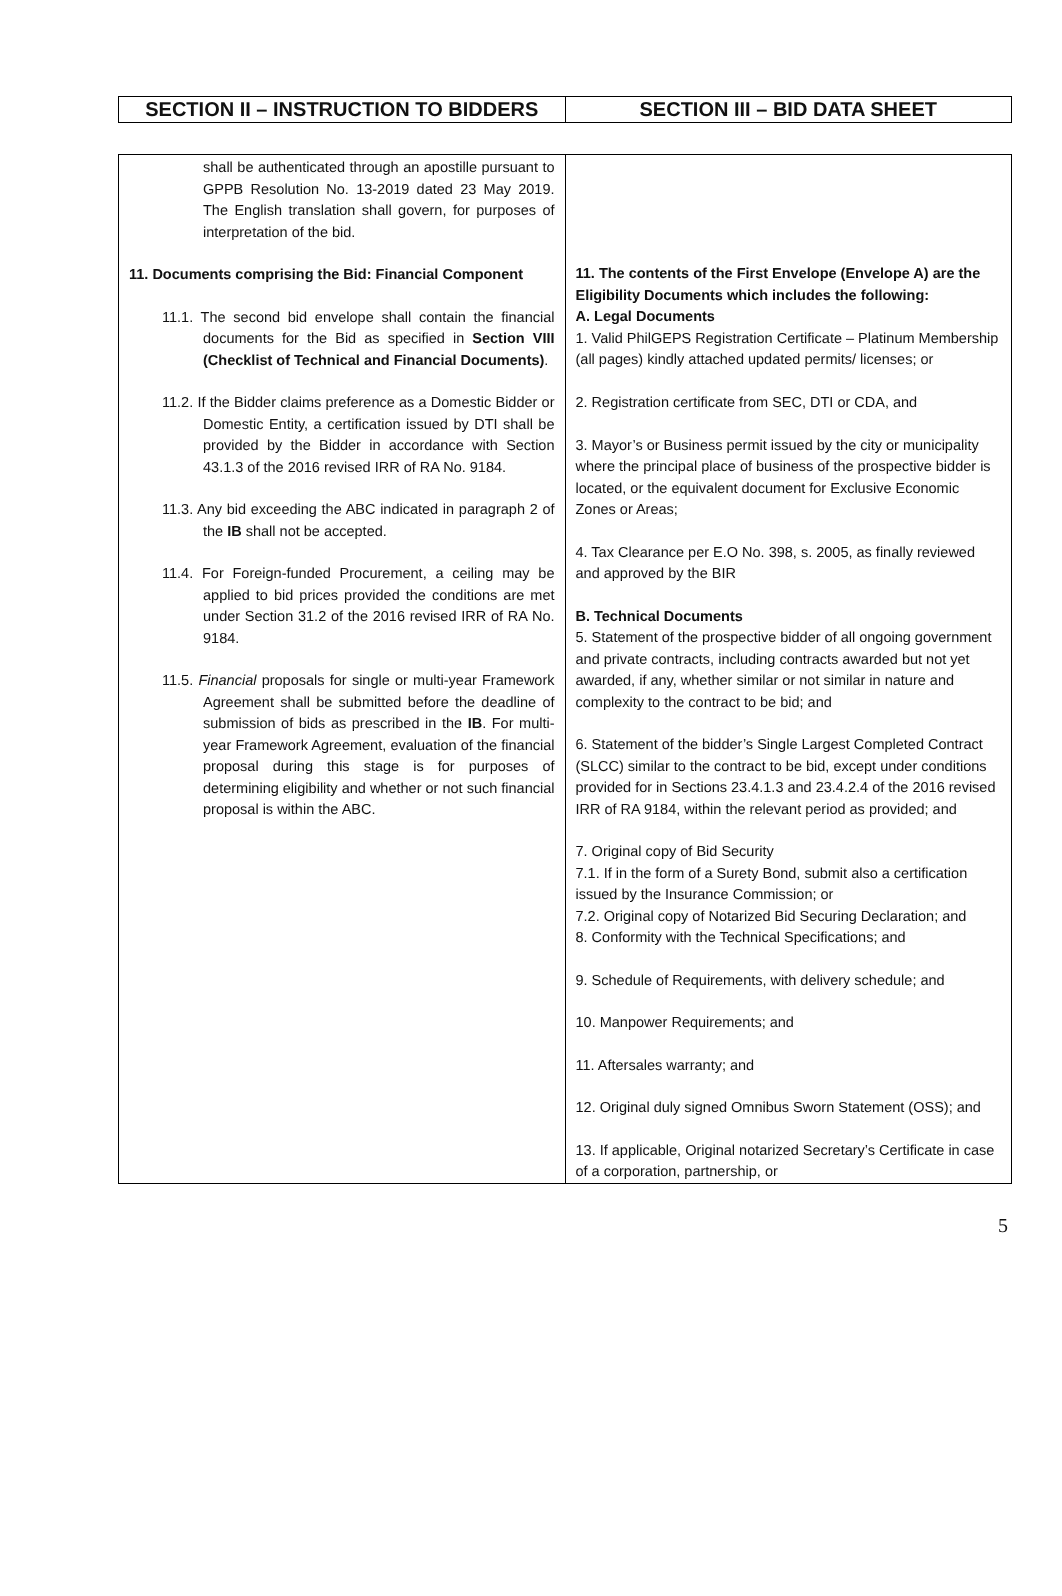| SECTION II – INSTRUCTION TO BIDDERS | SECTION III – BID DATA SHEET |
| shall be authenticated through an apostille pursuant to GPPB Resolution No. 13-2019 dated 23 May 2019. The English translation shall govern, for purposes of interpretation of the bid. 11. Documents comprising the Bid: Financial Component 11.1. The second bid envelope shall contain the financial documents for the Bid as specified in Section VIII (Checklist of Technical and Financial Documents) . 11.2. If the Bidder claims preference as a Domestic Bidder or Domestic Entity, a certification issued by DTI shall be provided by the Bidder in accordance with Section 43.1.3 of the 2016 revised IRR of RA No. 9184. 11.3. Any bid exceeding the ABC indicated in paragraph 2 of the IB shall not be accepted. 11.4. For Foreign-funded Procurement, a ceiling may be applied to bid prices provided the conditions are met under Section 31.2 of the 2016 revised IRR of RA No. 9184. 11.5. Financial proposals for single or multi-year Framework Agreement shall be submitted before the deadline of submission of bids as prescribed in the IB . For multi-year Framework Agreement, evaluation of the financial proposal during this stage is for purposes of determining eligibility and whether or not such financial proposal is within the ABC. | 11. The contents of the First Envelope (Envelope A) are the Eligibility Documents which includes the following: A. Legal Documents 1. Valid PhilGEPS Registration Certificate – Platinum Membership (all pages) kindly attached updated permits/ licenses; or 2. Registration certificate from SEC, DTI or CDA, and 3. Mayor’s or Business permit issued by the city or municipality where the principal place of business of the prospective bidder is located, or the equivalent document for Exclusive Economic Zones or Areas; 4. Tax Clearance per E.O No. 398, s. 2005, as finally reviewed and approved by the BIR B. Technical Documents 5. Statement of the prospective bidder of all ongoing government and private contracts, including contracts awarded but not yet awarded, if any, whether similar or not similar in nature and complexity to the contract to be bid; and 6. Statement of the bidder’s Single Largest Completed Contract (SLCC) similar to the contract to be bid, except under conditions provided for in Sections 23.4.1.3 and 23.4.2.4 of the 2016 revised IRR of RA 9184, within the relevant period as provided; and 7. Original copy of Bid Security 7.1. If in the form of a Surety Bond, submit also a certification issued by the Insurance Commission; or 7.2. Original copy of Notarized Bid Securing Declaration; and 8. Conformity with the Technical Specifications; and 9. Schedule of Requirements, with delivery schedule; and 10. Manpower Requirements; and 11. Aftersales warranty; and 12. Original duly signed Omnibus Sworn Statement (OSS); and 13. If applicable, Original notarized Secretary’s Certificate in case of a corporation, partnership, or |
5